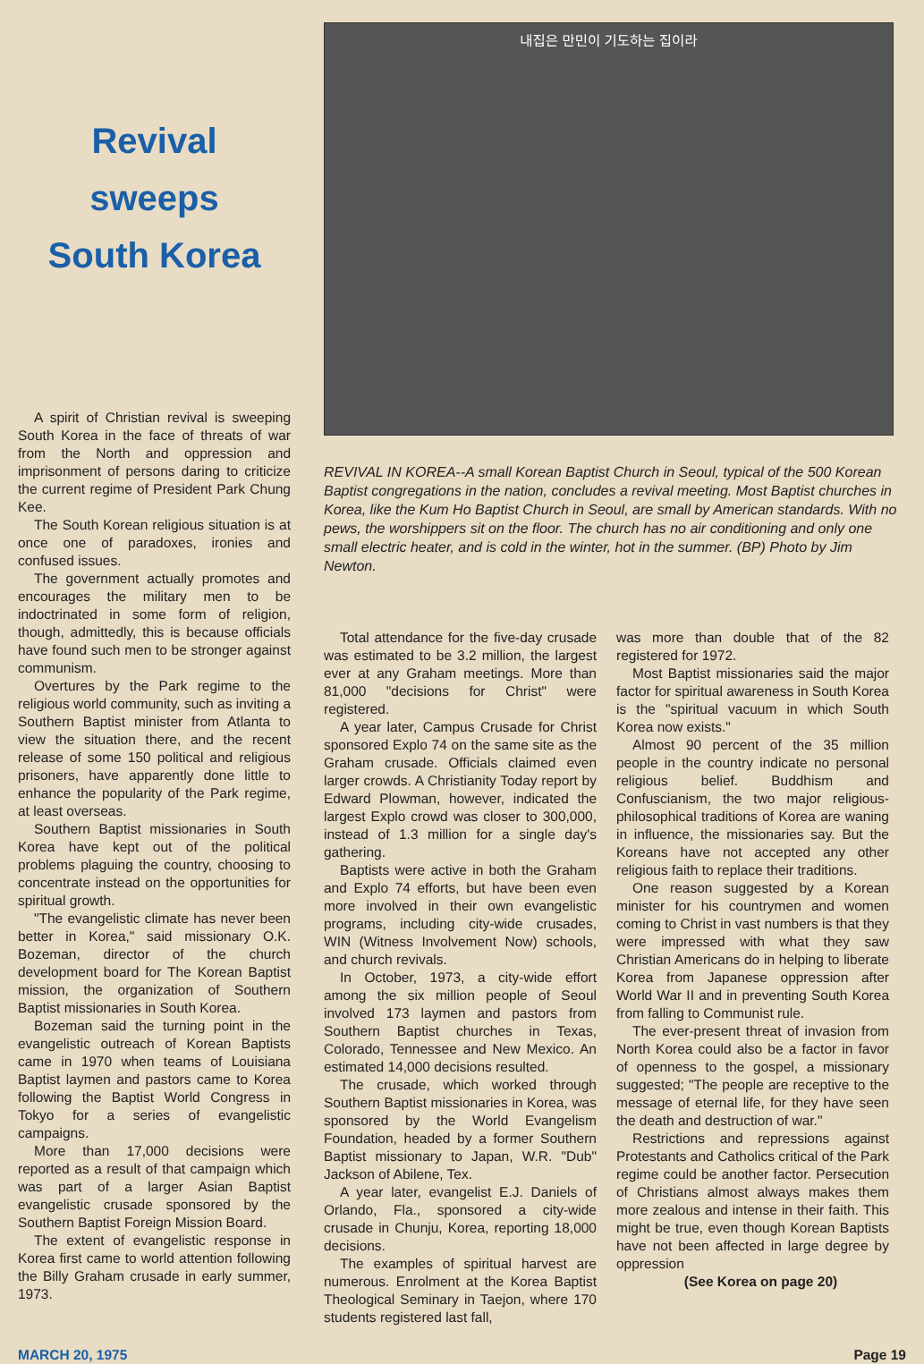Revival
sweeps
South Korea
A spirit of Christian revival is sweeping South Korea in the face of threats of war from the North and oppression and imprisonment of persons daring to criticize the current regime of President Park Chung Kee.
The South Korean religious situation is at once one of paradoxes, ironies and confused issues.
The government actually promotes and encourages the military men to be indoctrinated in some form of religion, though, admittedly, this is because officials have found such men to be stronger against communism.
Overtures by the Park regime to the religious world community, such as inviting a Southern Baptist minister from Atlanta to view the situation there, and the recent release of some 150 political and religious prisoners, have apparently done little to enhance the popularity of the Park regime, at least overseas.
Southern Baptist missionaries in South Korea have kept out of the political problems plaguing the country, choosing to concentrate instead on the opportunities for spiritual growth.
"The evangelistic climate has never been better in Korea," said missionary O.K. Bozeman, director of the church development board for The Korean Baptist mission, the organization of Southern Baptist missionaries in South Korea.
Bozeman said the turning point in the evangelistic outreach of Korean Baptists came in 1970 when teams of Louisiana Baptist laymen and pastors came to Korea following the Baptist World Congress in Tokyo for a series of evangelistic campaigns.
More than 17,000 decisions were reported as a result of that campaign which was part of a larger Asian Baptist evangelistic crusade sponsored by the Southern Baptist Foreign Mission Board.
The extent of evangelistic response in Korea first came to world attention following the Billy Graham crusade in early summer, 1973.
내집은 만민이 기도하는 집이라
REVIVAL IN KOREA--A small Korean Baptist Church in Seoul, typical of the 500 Korean Baptist congregations in the nation, concludes a revival meeting. Most Baptist churches in Korea, like the Kum Ho Baptist Church in Seoul, are small by American standards. With no pews, the worshippers sit on the floor. The church has no air conditioning and only one small electric heater, and is cold in the winter, hot in the summer. (BP) Photo by Jim Newton.
Total attendance for the five-day crusade was estimated to be 3.2 million, the largest ever at any Graham meetings. More than 81,000 "decisions for Christ" were registered.
A year later, Campus Crusade for Christ sponsored Explo 74 on the same site as the Graham crusade. Officials claimed even larger crowds. A Christianity Today report by Edward Plowman, however, indicated the largest Explo crowd was closer to 300,000, instead of 1.3 million for a single day's gathering.
Baptists were active in both the Graham and Explo 74 efforts, but have been even more involved in their own evangelistic programs, including city-wide crusades, WIN (Witness Involvement Now) schools, and church revivals.
In October, 1973, a city-wide effort among the six million people of Seoul involved 173 laymen and pastors from Southern Baptist churches in Texas, Colorado, Tennessee and New Mexico. An estimated 14,000 decisions resulted.
The crusade, which worked through Southern Baptist missionaries in Korea, was sponsored by the World Evangelism Foundation, headed by a former Southern Baptist missionary to Japan, W.R. "Dub" Jackson of Abilene, Tex.
A year later, evangelist E.J. Daniels of Orlando, Fla., sponsored a city-wide crusade in Chunju, Korea, reporting 18,000 decisions.
The examples of spiritual harvest are numerous. Enrolment at the Korea Baptist Theological Seminary in Taejon, where 170 students registered last fall,
was more than double that of the 82 registered for 1972.
Most Baptist missionaries said the major factor for spiritual awareness in South Korea is the "spiritual vacuum in which South Korea now exists."
Almost 90 percent of the 35 million people in the country indicate no personal religious belief. Buddhism and Confuscianism, the two major religious-philosophical traditions of Korea are waning in influence, the missionaries say. But the Koreans have not accepted any other religious faith to replace their traditions.
One reason suggested by a Korean minister for his countrymen and women coming to Christ in vast numbers is that they were impressed with what they saw Christian Americans do in helping to liberate Korea from Japanese oppression after World War II and in preventing South Korea from falling to Communist rule.
The ever-present threat of invasion from North Korea could also be a factor in favor of openness to the gospel, a missionary suggested; "The people are receptive to the message of eternal life, for they have seen the death and destruction of war."
Restrictions and repressions against Protestants and Catholics critical of the Park regime could be another factor. Persecution of Christians almost always makes them more zealous and intense in their faith. This might be true, even though Korean Baptists have not been affected in large degree by oppression
(See Korea on page 20)
MARCH 20, 1975 Page 19